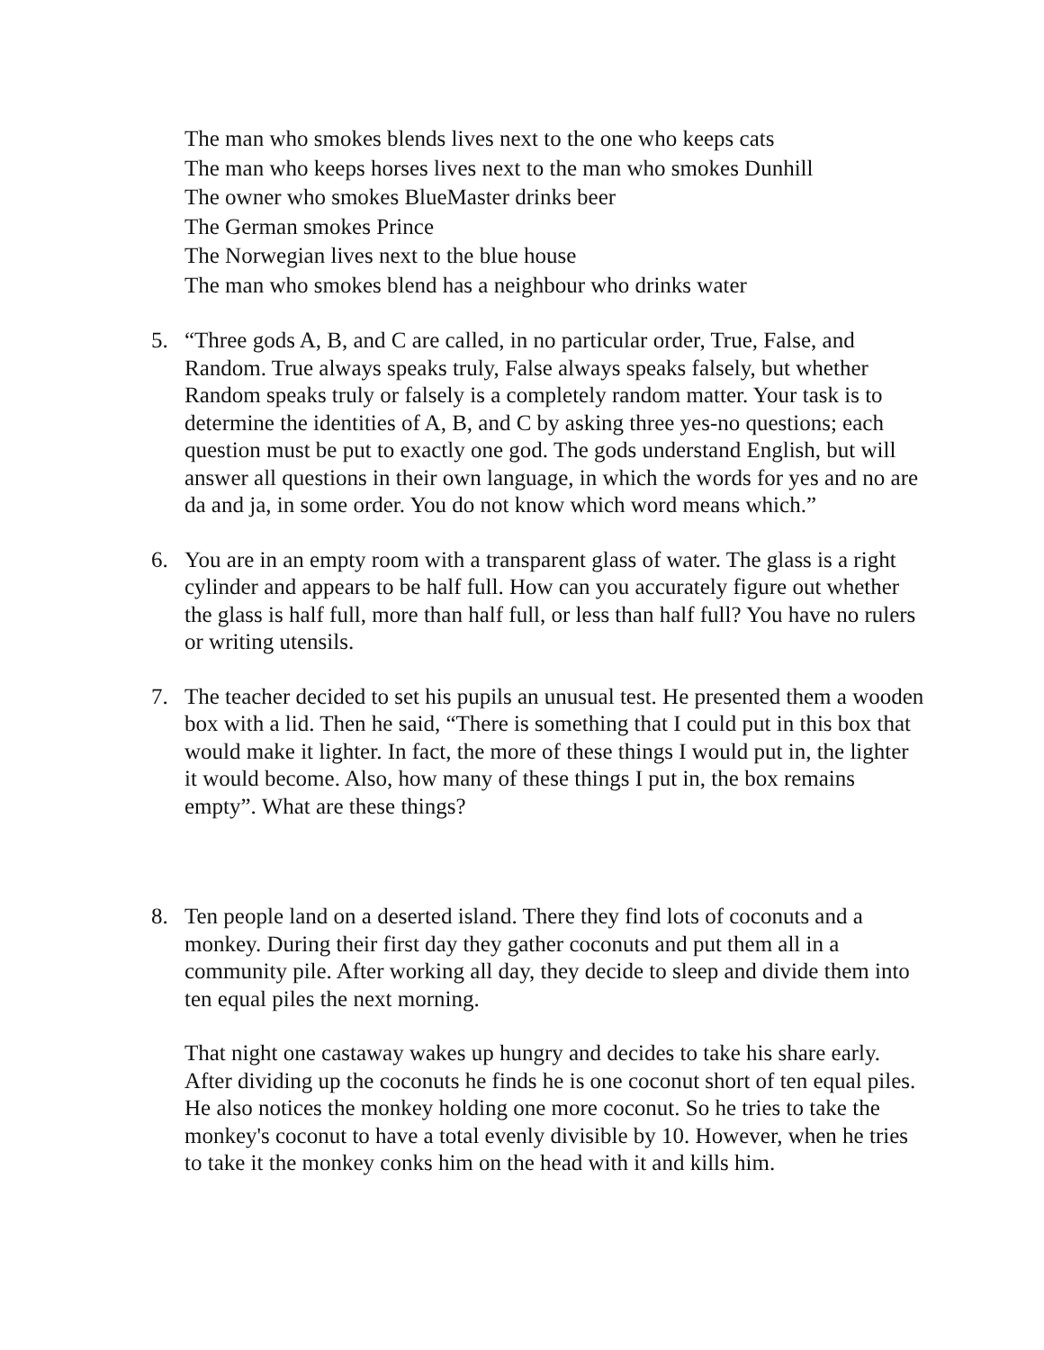The man who smokes blends lives next to the one who keeps cats
The man who keeps horses lives next to the man who smokes Dunhill
The owner who smokes BlueMaster drinks beer
The German smokes Prince
The Norwegian lives next to the blue house
The man who smokes blend has a neighbour who drinks water
5. “Three gods A, B, and C are called, in no particular order, True, False, and Random. True always speaks truly, False always speaks falsely, but whether Random speaks truly or falsely is a completely random matter. Your task is to determine the identities of A, B, and C by asking three yes-no questions; each question must be put to exactly one god. The gods understand English, but will answer all questions in their own language, in which the words for yes and no are da and ja, in some order. You do not know which word means which.”
6. You are in an empty room with a transparent glass of water. The glass is a right cylinder and appears to be half full. How can you accurately figure out whether the glass is half full, more than half full, or less than half full? You have no rulers or writing utensils.
7. The teacher decided to set his pupils an unusual test. He presented them a wooden box with a lid. Then he said, “There is something that I could put in this box that would make it lighter. In fact, the more of these things I would put in, the lighter it would become. Also, how many of these things I put in, the box remains empty”. What are these things?
8. Ten people land on a deserted island. There they find lots of coconuts and a monkey. During their first day they gather coconuts and put them all in a community pile. After working all day, they decide to sleep and divide them into ten equal piles the next morning.
That night one castaway wakes up hungry and decides to take his share early. After dividing up the coconuts he finds he is one coconut short of ten equal piles. He also notices the monkey holding one more coconut. So he tries to take the monkey's coconut to have a total evenly divisible by 10. However, when he tries to take it the monkey conks him on the head with it and kills him.